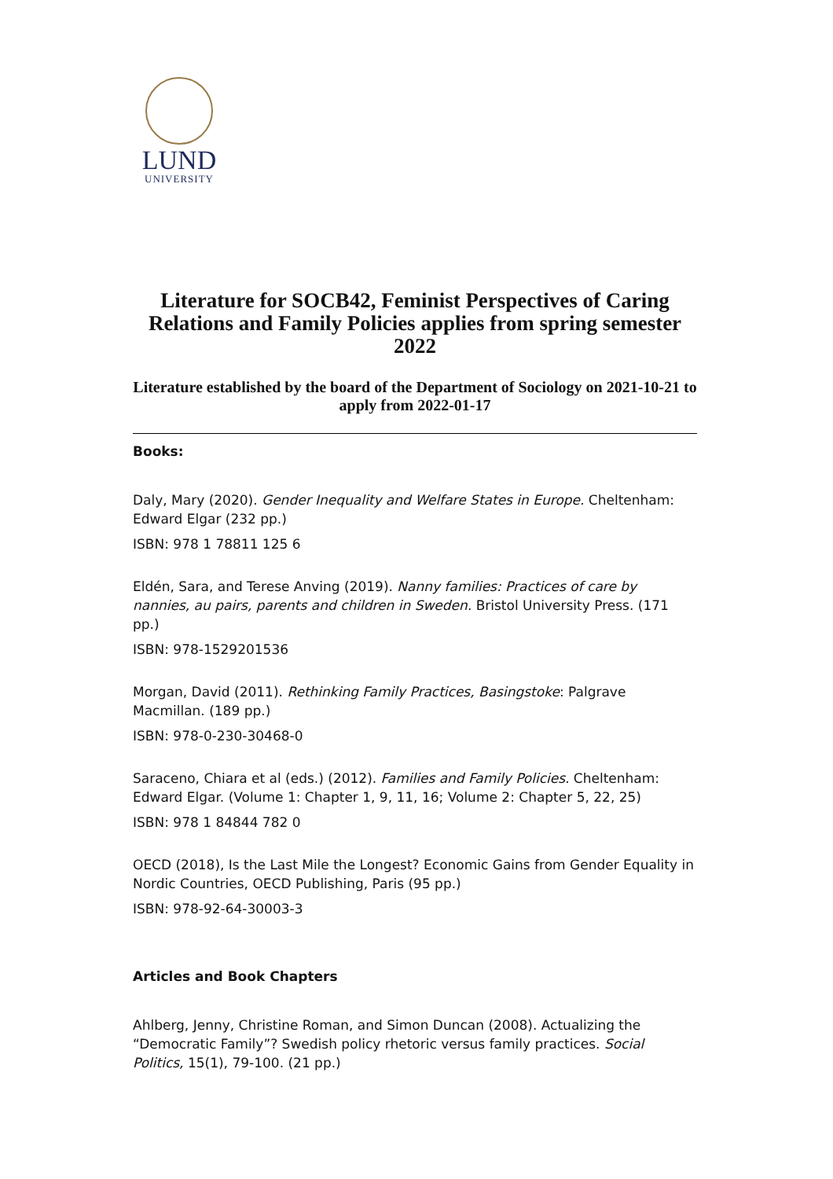LUND
UNIVERSITY
Literature for SOCB42, Feminist Perspectives of Caring Relations and Family Policies applies from spring semester 2022
Literature established by the board of the Department of Sociology on 2021-10-21 to apply from 2022-01-17
Books:
Daly, Mary (2020). Gender Inequality and Welfare States in Europe. Cheltenham: Edward Elgar (232 pp.)
ISBN: 978 1 78811 125 6
Eldén, Sara, and Terese Anving (2019). Nanny families: Practices of care by nannies, au pairs, parents and children in Sweden. Bristol University Press. (171 pp.)
ISBN: 978-1529201536
Morgan, David (2011). Rethinking Family Practices, Basingstoke: Palgrave Macmillan. (189 pp.)
ISBN: 978-0-230-30468-0
Saraceno, Chiara et al (eds.) (2012). Families and Family Policies. Cheltenham: Edward Elgar. (Volume 1: Chapter 1, 9, 11, 16; Volume 2: Chapter 5, 22, 25)
ISBN: 978 1 84844 782 0
OECD (2018), Is the Last Mile the Longest? Economic Gains from Gender Equality in Nordic Countries, OECD Publishing, Paris (95 pp.)
ISBN: 978-92-64-30003-3
Articles and Book Chapters
Ahlberg, Jenny, Christine Roman, and Simon Duncan (2008). Actualizing the “Democratic Family”? Swedish policy rhetoric versus family practices. Social Politics, 15(1), 79-100. (21 pp.)